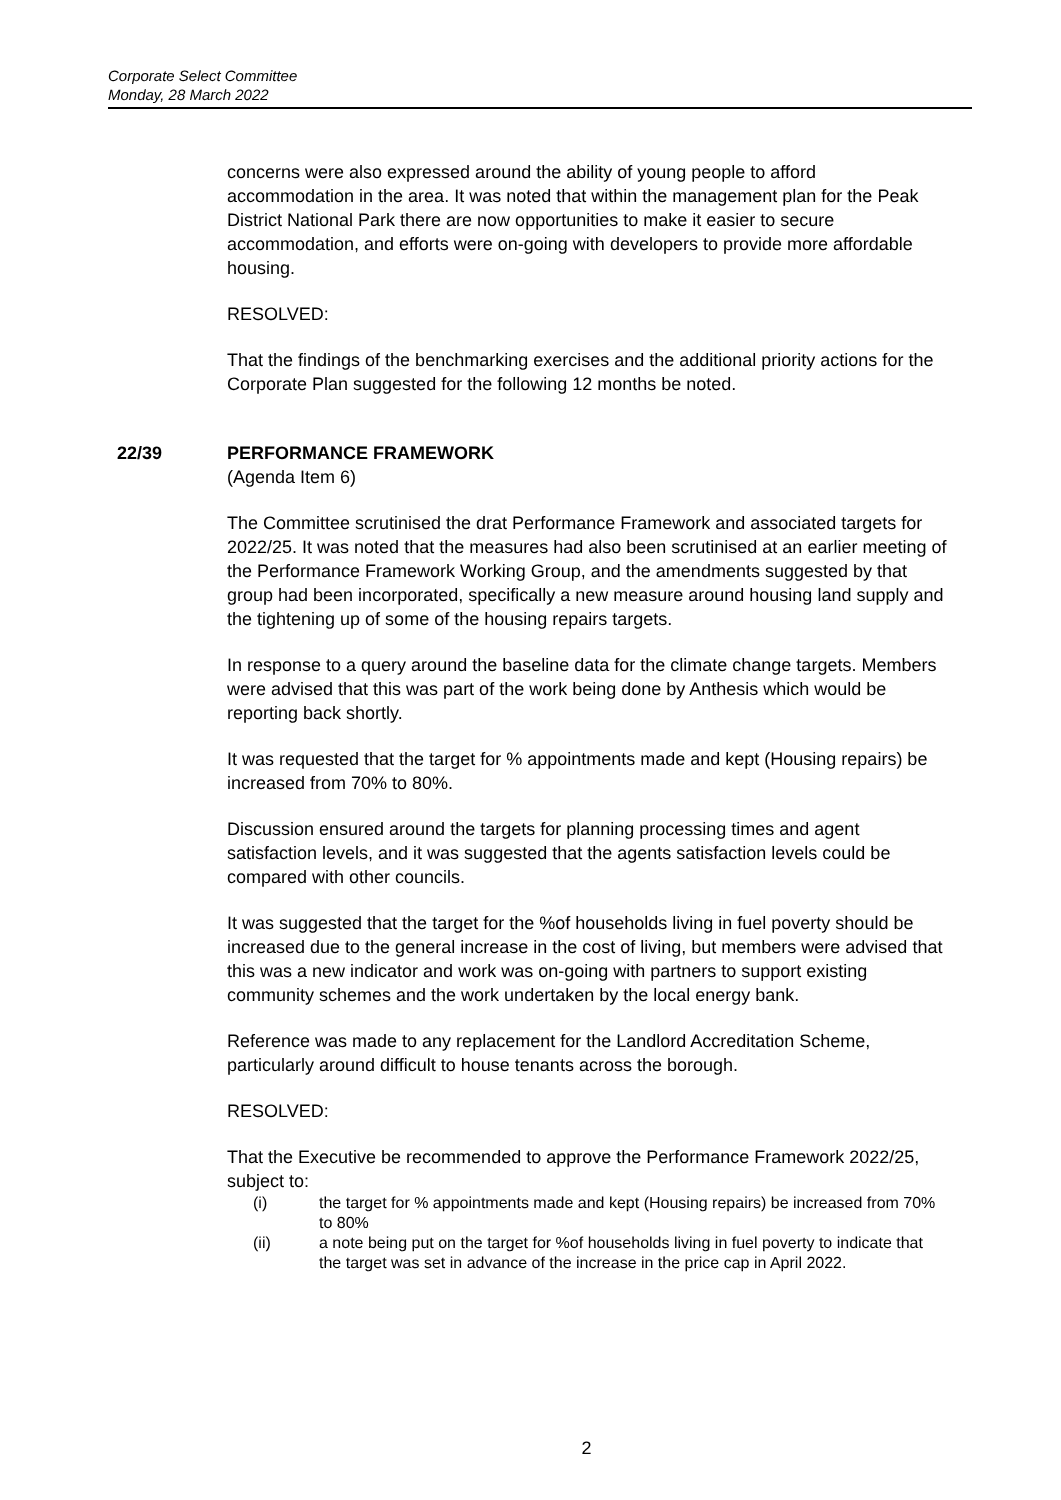Corporate Select Committee
Monday, 28 March 2022
concerns were also expressed around the ability of young people to afford accommodation in the area. It was noted that within the management plan for the Peak District National Park there are now opportunities to make it easier to secure accommodation, and efforts were on-going with developers to provide more affordable housing.
RESOLVED:
That the findings of the benchmarking exercises and the additional priority actions for the Corporate Plan suggested for the following 12 months be noted.
22/39 PERFORMANCE FRAMEWORK
(Agenda Item 6)
The Committee scrutinised the drat Performance Framework and associated targets for 2022/25. It was noted that the measures had also been scrutinised at an earlier meeting of the Performance Framework Working Group, and the amendments suggested by that group had been incorporated, specifically a new measure around housing land supply and the tightening up of some of the housing repairs targets.
In response to a query around the baseline data for the climate change targets. Members were advised that this was part of the work being done by Anthesis which would be reporting back shortly.
It was requested that the target for % appointments made and kept (Housing repairs) be increased from 70% to 80%.
Discussion ensured around the targets for planning processing times and agent satisfaction levels, and it was suggested that the agents satisfaction levels could be compared with other councils.
It was suggested that the target for the %of households living in fuel poverty should be increased due to the general increase in the cost of living, but members were advised that this was a new indicator and work was on-going with partners to support existing community schemes and the work undertaken by the local energy bank.
Reference was made to any replacement for the Landlord Accreditation Scheme, particularly around difficult to house tenants across the borough.
RESOLVED:
That the Executive be recommended to approve the Performance Framework 2022/25, subject to:
(i) the target for % appointments made and kept (Housing repairs) be increased from 70% to 80%
(ii) a note being put on the target for %of households living in fuel poverty to indicate that the target was set in advance of the increase in the price cap in April 2022.
2